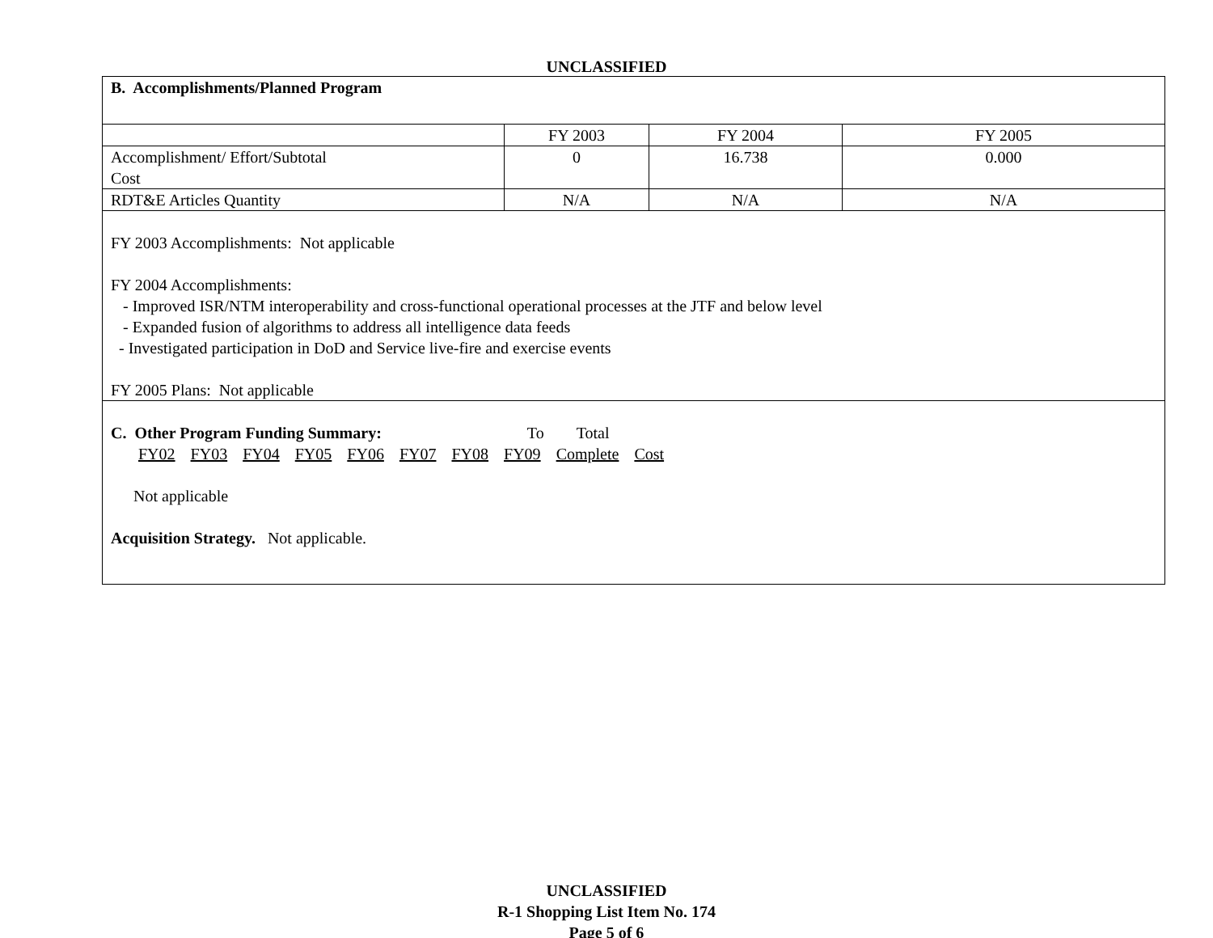UNCLASSIFIED
| B. Accomplishments/Planned Program | | | |
| | FY 2003 | FY 2004 | FY 2005 |
| Accomplishment/ Effort/Subtotal Cost | 0 | 16.738 | 0.000 |
| RDT&E Articles Quantity | N/A | N/A | N/A |
| FY 2003 Accomplishments: Not applicable FY 2004 Accomplishments: - Improved ISR/NTM interoperability and cross-functional operational processes at the JTF and below level - Expanded fusion of algorithms to address all intelligence data feeds - Investigated participation in DoD and Service live-fire and exercise events FY 2005 Plans: Not applicable | | | |
| C. Other Program Funding Summary: To Total FY02 FY03 FY04 FY05 FY06 FY07 FY08 FY09 Complete Cost Not applicable Acquisition Strategy. Not applicable. | | | |
UNCLASSIFIED
R-1 Shopping List Item No. 174
Page 5 of 6